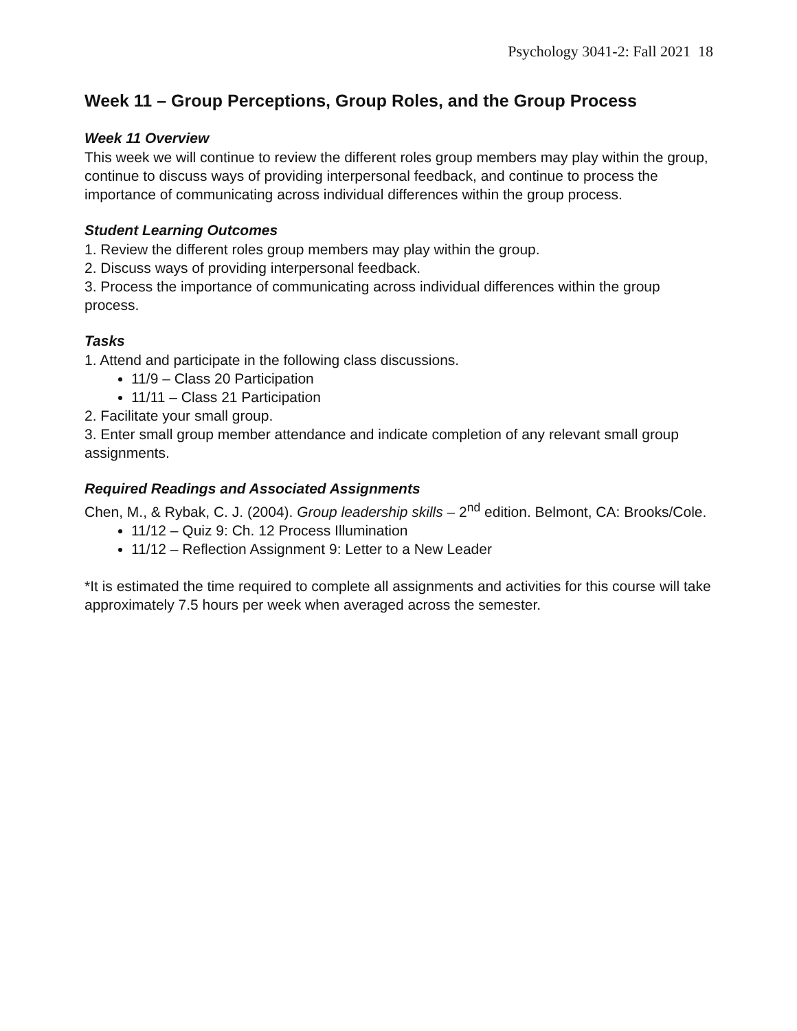Psychology 3041-2: Fall 2021 18
Week 11 – Group Perceptions, Group Roles, and the Group Process
Week 11 Overview
This week we will continue to review the different roles group members may play within the group, continue to discuss ways of providing interpersonal feedback, and continue to process the importance of communicating across individual differences within the group process.
Student Learning Outcomes
1. Review the different roles group members may play within the group.
2. Discuss ways of providing interpersonal feedback.
3. Process the importance of communicating across individual differences within the group process.
Tasks
1. Attend and participate in the following class discussions.
11/9 – Class 20 Participation
11/11 – Class 21 Participation
2. Facilitate your small group.
3. Enter small group member attendance and indicate completion of any relevant small group assignments.
Required Readings and Associated Assignments
Chen, M., & Rybak, C. J. (2004). Group leadership skills – 2<sup>nd</sup> edition. Belmont, CA: Brooks/Cole.
11/12 – Quiz 9: Ch. 12 Process Illumination
11/12 – Reflection Assignment 9: Letter to a New Leader
*It is estimated the time required to complete all assignments and activities for this course will take approximately 7.5 hours per week when averaged across the semester.